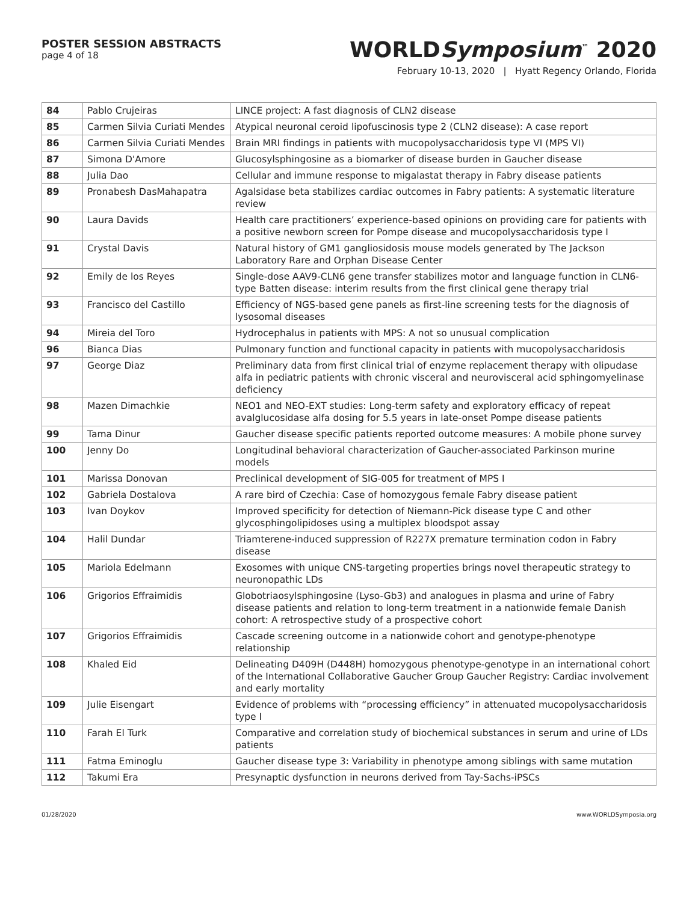POSTER SESSION ABSTRACTS
page 4 of 18
WORLDSymposium<sup>™</sup> 2020
February 10-13, 2020 | Hyatt Regency Orlando, Florida
| 84 | Pablo Crujeiras | LINCE project: A fast diagnosis of CLN2 disease |
| 85 | Carmen Silvia Curiati Mendes | Atypical neuronal ceroid lipofuscinosis type 2 (CLN2 disease): A case report |
| 86 | Carmen Silvia Curiati Mendes | Brain MRI findings in patients with mucopolysaccharidosis type VI (MPS VI) |
| 87 | Simona D'Amore | Glucosylsphingosine as a biomarker of disease burden in Gaucher disease |
| 88 | Julia Dao | Cellular and immune response to migalastat therapy in Fabry disease patients |
| 89 | Pronabesh DasMahapatra | Agalsidase beta stabilizes cardiac outcomes in Fabry patients: A systematic literature review |
| 90 | Laura Davids | Health care practitioners’ experience-based opinions on providing care for patients with a positive newborn screen for Pompe disease and mucopolysaccharidosis type I |
| 91 | Crystal Davis | Natural history of GM1 gangliosidosis mouse models generated by The Jackson Laboratory Rare and Orphan Disease Center |
| 92 | Emily de los Reyes | Single-dose AAV9-CLN6 gene transfer stabilizes motor and language function in CLN6-type Batten disease: interim results from the first clinical gene therapy trial |
| 93 | Francisco del Castillo | Efficiency of NGS-based gene panels as first-line screening tests for the diagnosis of lysosomal diseases |
| 94 | Mireia del Toro | Hydrocephalus in patients with MPS: A not so unusual complication |
| 96 | Bianca Dias | Pulmonary function and functional capacity in patients with mucopolysaccharidosis |
| 97 | George Diaz | Preliminary data from first clinical trial of enzyme replacement therapy with olipudase alfa in pediatric patients with chronic visceral and neurovisceral acid sphingomyelinase deficiency |
| 98 | Mazen Dimachkie | NEO1 and NEO-EXT studies: Long-term safety and exploratory efficacy of repeat avalglucosidase alfa dosing for 5.5 years in late-onset Pompe disease patients |
| 99 | Tama Dinur | Gaucher disease specific patients reported outcome measures: A mobile phone survey |
| 100 | Jenny Do | Longitudinal behavioral characterization of Gaucher-associated Parkinson murine models |
| 101 | Marissa Donovan | Preclinical development of SIG-005 for treatment of MPS I |
| 102 | Gabriela Dostalova | A rare bird of Czechia: Case of homozygous female Fabry disease patient |
| 103 | Ivan Doykov | Improved specificity for detection of Niemann-Pick disease type C and other glycosphingolipidoses using a multiplex bloodspot assay |
| 104 | Halil Dundar | Triamterene-induced suppression of R227X premature termination codon in Fabry disease |
| 105 | Mariola Edelmann | Exosomes with unique CNS-targeting properties brings novel therapeutic strategy to neuronopathic LDs |
| 106 | Grigorios Effraimidis | Globotriaosylsphingosine (Lyso-Gb3) and analogues in plasma and urine of Fabry disease patients and relation to long-term treatment in a nationwide female Danish cohort: A retrospective study of a prospective cohort |
| 107 | Grigorios Effraimidis | Cascade screening outcome in a nationwide cohort and genotype-phenotype relationship |
| 108 | Khaled Eid | Delineating D409H (D448H) homozygous phenotype-genotype in an international cohort of the International Collaborative Gaucher Group Gaucher Registry: Cardiac involvement and early mortality |
| 109 | Julie Eisengart | Evidence of problems with “processing efficiency” in attenuated mucopolysaccharidosis type I |
| 110 | Farah El Turk | Comparative and correlation study of biochemical substances in serum and urine of LDs patients |
| 111 | Fatma Eminoglu | Gaucher disease type 3: Variability in phenotype among siblings with same mutation |
| 112 | Takumi Era | Presynaptic dysfunction in neurons derived from Tay-Sachs-iPSCs |
01/28/2020 www.WORLDSymposia.org